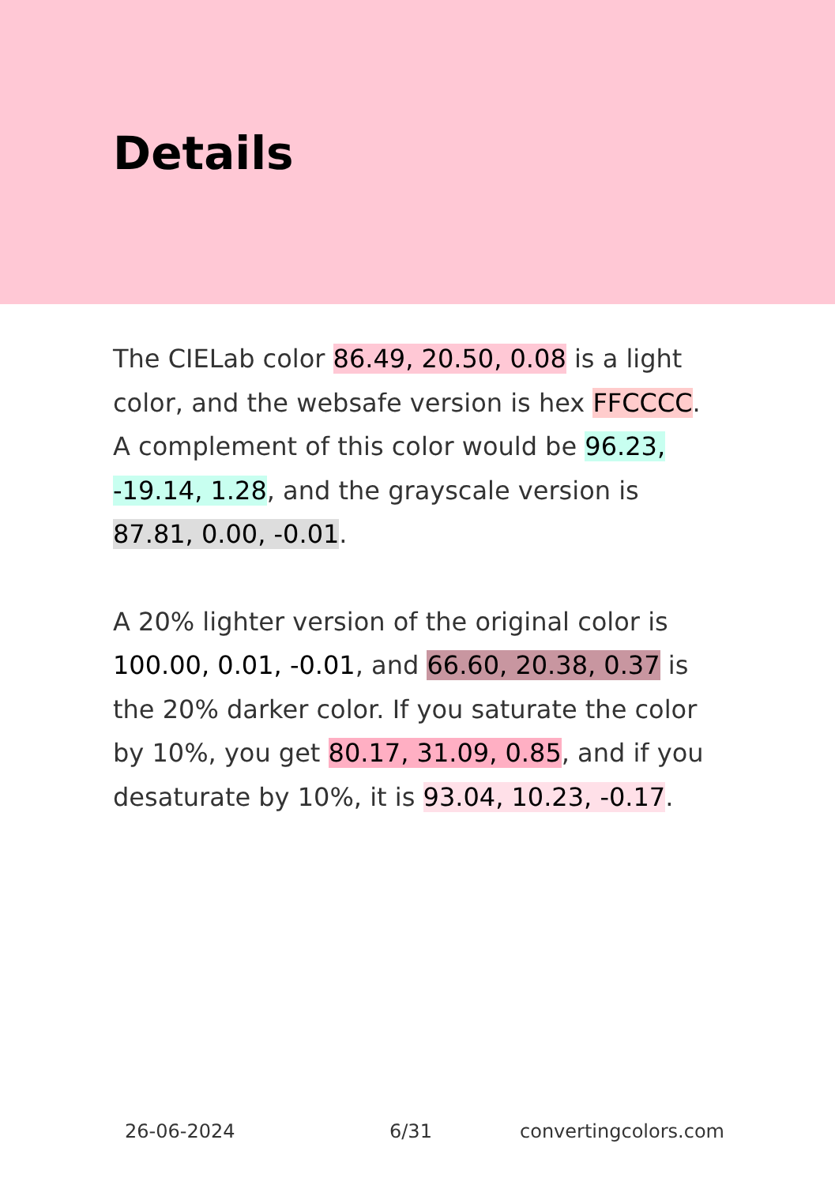Details
The CIELab color 86.49, 20.50, 0.08 is a light color, and the websafe version is hex FFCCCC. A complement of this color would be 96.23, -19.14, 1.28, and the grayscale version is 87.81, 0.00, -0.01.
A 20% lighter version of the original color is 100.00, 0.01, -0.01, and 66.60, 20.38, 0.37 is the 20% darker color. If you saturate the color by 10%, you get 80.17, 31.09, 0.85, and if you desaturate by 10%, it is 93.04, 10.23, -0.17.
26-06-2024 6/31 convertingcolors.com